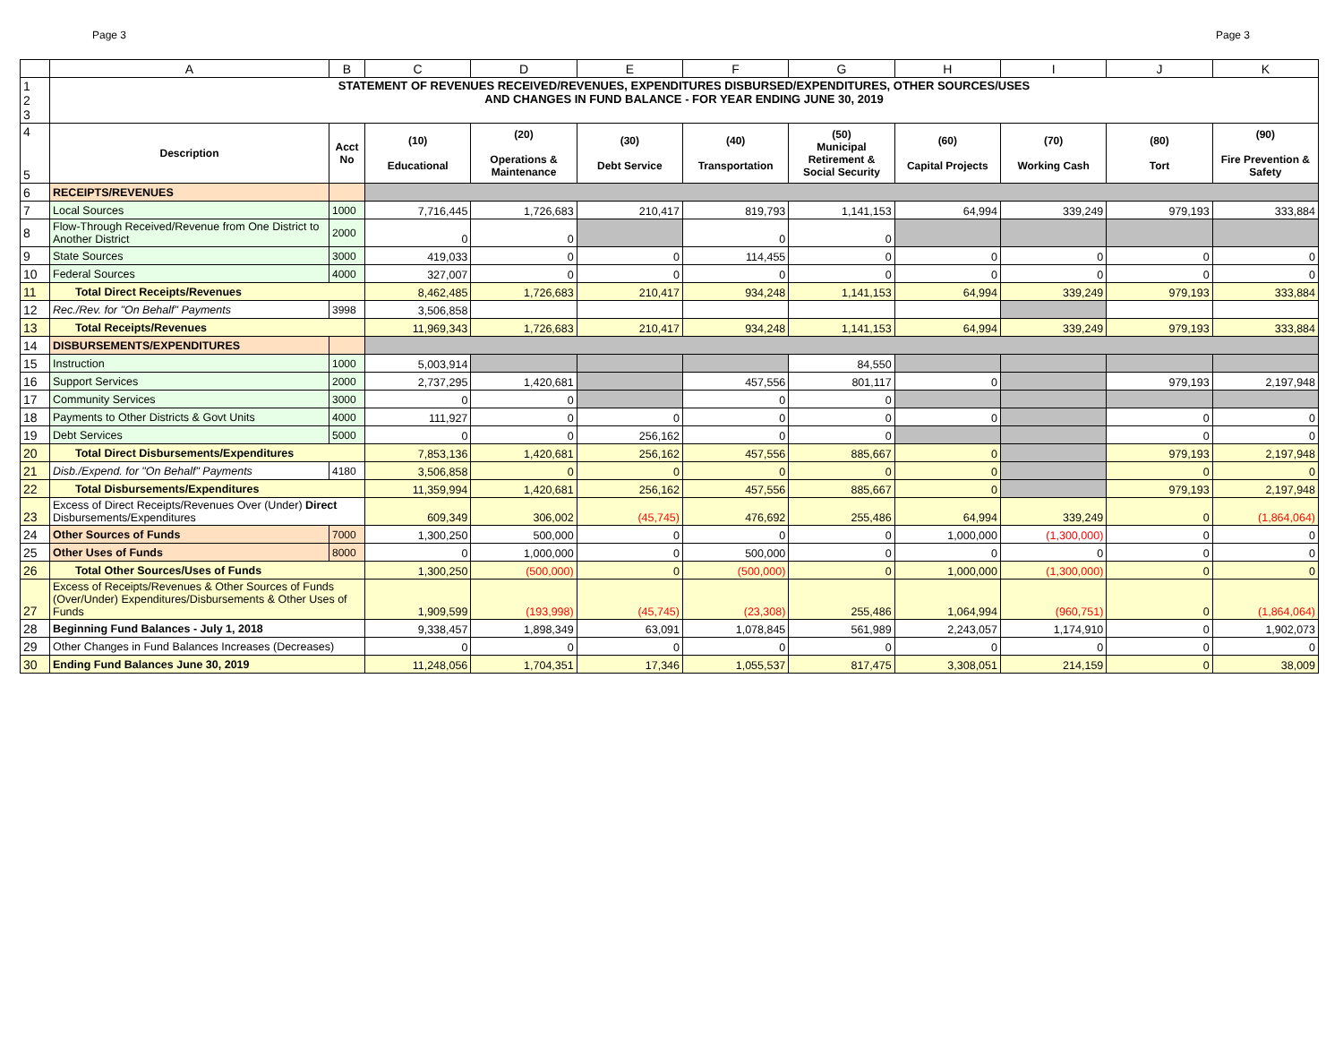Page 3 Page 3
| | A | B | C | D | E | F | G | H | I | J | K |
| --- | --- | --- | --- | --- | --- | --- | --- | --- | --- | --- | --- |
| 1 2 3 | STATEMENT OF REVENUES RECEIVED/REVENUES, EXPENDITURES DISBURSED/EXPENDITURES, OTHER SOURCES/USES AND CHANGES IN FUND BALANCE - FOR YEAR ENDING JUNE 30, 2019 | | | | | | | | | | |
| 4 5 | Description | Acct No | (10) Educational | (20) Operations & Maintenance | (30) Debt Service | (40) Transportation | (50) Municipal Retirement & Social Security | (60) Capital Projects | (70) Working Cash | (80) Tort | (90) Fire Prevention & Safety |
| 6 | RECEIPTS/REVENUES | | | | | | | | | | |
| 7 | Local Sources | 1000 | 7,716,445 | 1,726,683 | 210,417 | 819,793 | 1,141,153 | 64,994 | 339,249 | 979,193 | 333,884 |
| 8 | Flow-Through Received/Revenue from One District to Another District | 2000 | 0 | 0 | | 0 | 0 | | | | |
| 9 | State Sources | 3000 | 419,033 | 0 | 0 | 114,455 | 0 | 0 | 0 | 0 | 0 |
| 10 | Federal Sources | 4000 | 327,007 | 0 | 0 | 0 | 0 | 0 | 0 | 0 | 0 |
| 11 | Total Direct Receipts/Revenues | | 8,462,485 | 1,726,683 | 210,417 | 934,248 | 1,141,153 | 64,994 | 339,249 | 979,193 | 333,884 |
| 12 | Rec./Rev. for "On Behalf" Payments | 3998 | 3,506,858 | | | | | | | | |
| 13 | Total Receipts/Revenues | | 11,969,343 | 1,726,683 | 210,417 | 934,248 | 1,141,153 | 64,994 | 339,249 | 979,193 | 333,884 |
| 14 | DISBURSEMENTS/EXPENDITURES | | | | | | | | | | |
| 15 | Instruction | 1000 | 5,003,914 | | | | 84,550 | | | | |
| 16 | Support Services | 2000 | 2,737,295 | 1,420,681 | | 457,556 | 801,117 | 0 | | 979,193 | 2,197,948 |
| 17 | Community Services | 3000 | 0 | 0 | | 0 | 0 | | | | |
| 18 | Payments to Other Districts & Govt Units | 4000 | 111,927 | 0 | 0 | 0 | 0 | 0 | | 0 | 0 |
| 19 | Debt Services | 5000 | 0 | 0 | 256,162 | 0 | 0 | | | 0 | 0 |
| 20 | Total Direct Disbursements/Expenditures | | 7,853,136 | 1,420,681 | 256,162 | 457,556 | 885,667 | 0 | | 979,193 | 2,197,948 |
| 21 | Disb./Expend. for "On Behalf" Payments | 4180 | 3,506,858 | 0 | 0 | 0 | 0 | 0 | | 0 | 0 |
| 22 | Total Disbursements/Expenditures | | 11,359,994 | 1,420,681 | 256,162 | 457,556 | 885,667 | 0 | | 979,193 | 2,197,948 |
| 23 | Excess of Direct Receipts/Revenues Over (Under) Direct Disbursements/Expenditures | | 609,349 | 306,002 | (45,745) | 476,692 | 255,486 | 64,994 | 339,249 | 0 | (1,864,064) |
| 24 | Other Sources of Funds | 7000 | 1,300,250 | 500,000 | 0 | 0 | 0 | 1,000,000 | (1,300,000) | 0 | 0 |
| 25 | Other Uses of Funds | 8000 | 0 | 1,000,000 | 0 | 500,000 | 0 | 0 | 0 | 0 | 0 |
| 26 | Total Other Sources/Uses of Funds | | 1,300,250 | (500,000) | 0 | (500,000) | 0 | 1,000,000 | (1,300,000) | 0 | 0 |
| 27 | Excess of Receipts/Revenues & Other Sources of Funds (Over/Under) Expenditures/Disbursements & Other Uses of Funds | | 1,909,599 | (193,998) | (45,745) | (23,308) | 255,486 | 1,064,994 | (960,751) | 0 | (1,864,064) |
| 28 | Beginning Fund Balances - July 1, 2018 | | 9,338,457 | 1,898,349 | 63,091 | 1,078,845 | 561,989 | 2,243,057 | 1,174,910 | 0 | 1,902,073 |
| 29 | Other Changes in Fund Balances Increases (Decreases) | | 0 | 0 | 0 | 0 | 0 | 0 | 0 | 0 | 0 |
| 30 | Ending Fund Balances June 30, 2019 | | 11,248,056 | 1,704,351 | 17,346 | 1,055,537 | 817,475 | 3,308,051 | 214,159 | 0 | 38,009 |